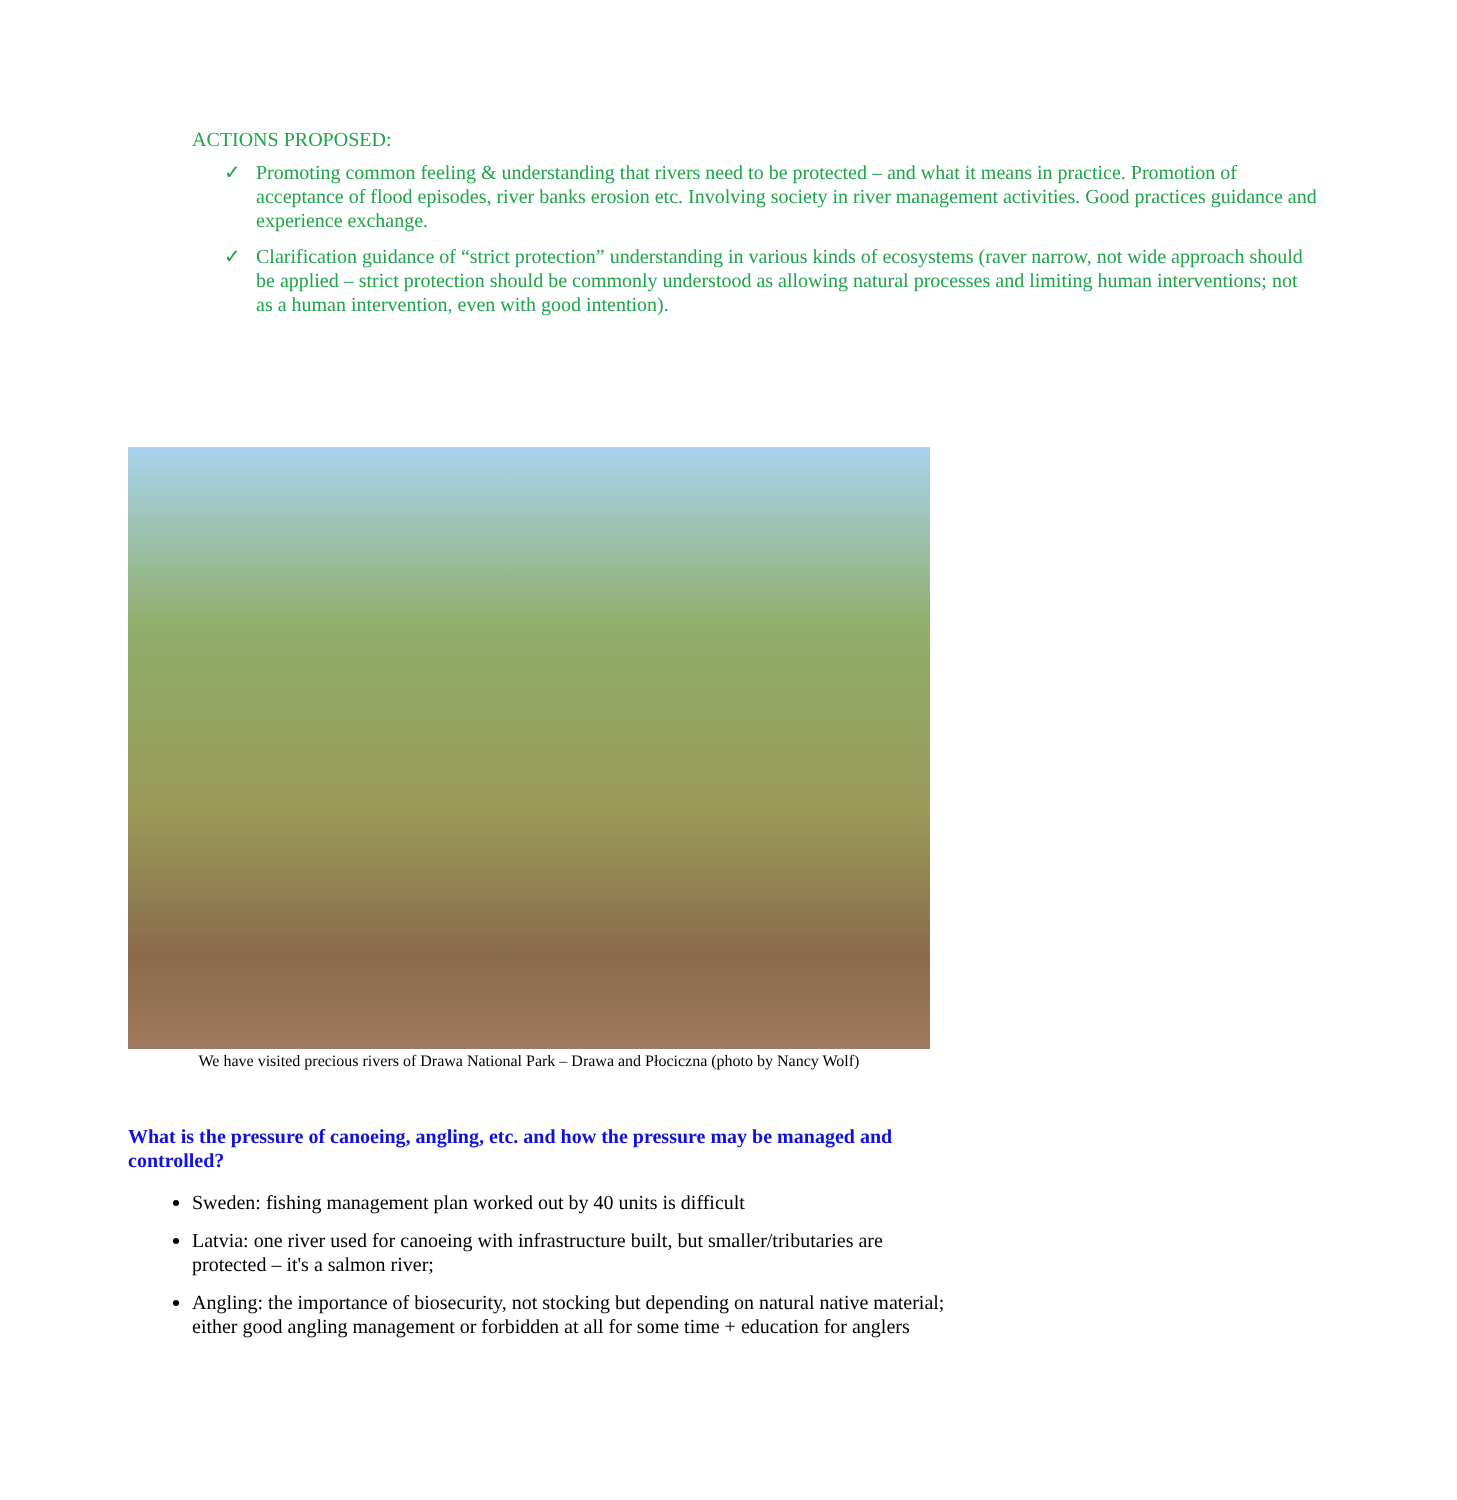ACTIONS PROPOSED:
✓ Promoting common feeling & understanding that rivers need to be protected – and what it means in practice. Promotion of acceptance of flood episodes, river banks erosion etc. Involving society in river management activities. Good practices guidance and experience exchange.
✓ Clarification guidance of “strict protection” understanding in various kinds of ecosystems (raver narrow, not wide approach should be applied – strict protection should be commonly understood as allowing natural processes and limiting human interventions; not as a human intervention, even with good intention).
We have visited precious rivers of Drawa National Park – Drawa and Płociczna (photo by Nancy Wolf)
What is the pressure of canoeing, angling, etc. and how the pressure may be managed and controlled?
Sweden: fishing management plan worked out by 40 units is difficult
Latvia: one river used for canoeing with infrastructure built, but smaller/tributaries are protected – it's a salmon river;
Angling: the importance of biosecurity, not stocking but depending on natural native material; either good angling management or forbidden at all for some time + education for anglers